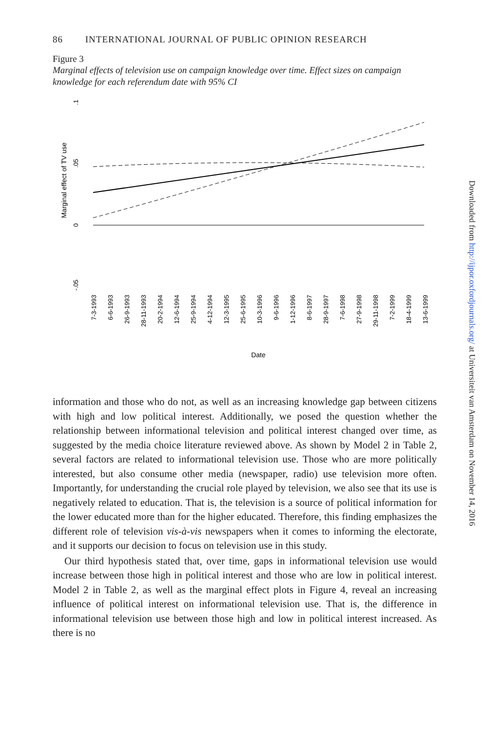86 INTERNATIONAL JOURNAL OF PUBLIC OPINION RESEARCH
Figure 3
Marginal effects of television use on campaign knowledge over time. Effect sizes on campaign knowledge for each referendum date with 95% CI
Marginal effect of TV use
.1
.05
0
-.05
7-3-1993
6-6-1993
26-9-1993
28-11-1993
20-2-1994
12-6-1994
25-9-1994
4-12-1994
12-3-1995
25-6-1995
10-3-1996
9-6-1996
1-12-1996
8-6-1997
28-9-1997
7-6-1998
27-9-1998
29-11-1998
7-2-1999
18-4-1999
13-6-1999
Date
information and those who do not, as well as an increasing knowledge gap between citizens with high and low political interest. Additionally, we posed the question whether the relationship between informational television and political interest changed over time, as suggested by the media choice literature reviewed above. As shown by Model 2 in Table 2, several factors are related to informational television use. Those who are more politically interested, but also consume other media (newspaper, radio) use television more often. Importantly, for understanding the crucial role played by television, we also see that its use is negatively related to education. That is, the television is a source of political information for the lower educated more than for the higher educated. Therefore, this finding emphasizes the different role of television vis-à-vis newspapers when it comes to informing the electorate, and it supports our decision to focus on television use in this study.
Our third hypothesis stated that, over time, gaps in informational television use would increase between those high in political interest and those who are low in political interest. Model 2 in Table 2, as well as the marginal effect plots in Figure 4, reveal an increasing influence of political interest on informational television use. That is, the difference in informational television use between those high and low in political interest increased. As there is no
Downloaded from http://ijpor.oxfordjournals.org/ at Universiteit van Amsterdam on November 14, 2016